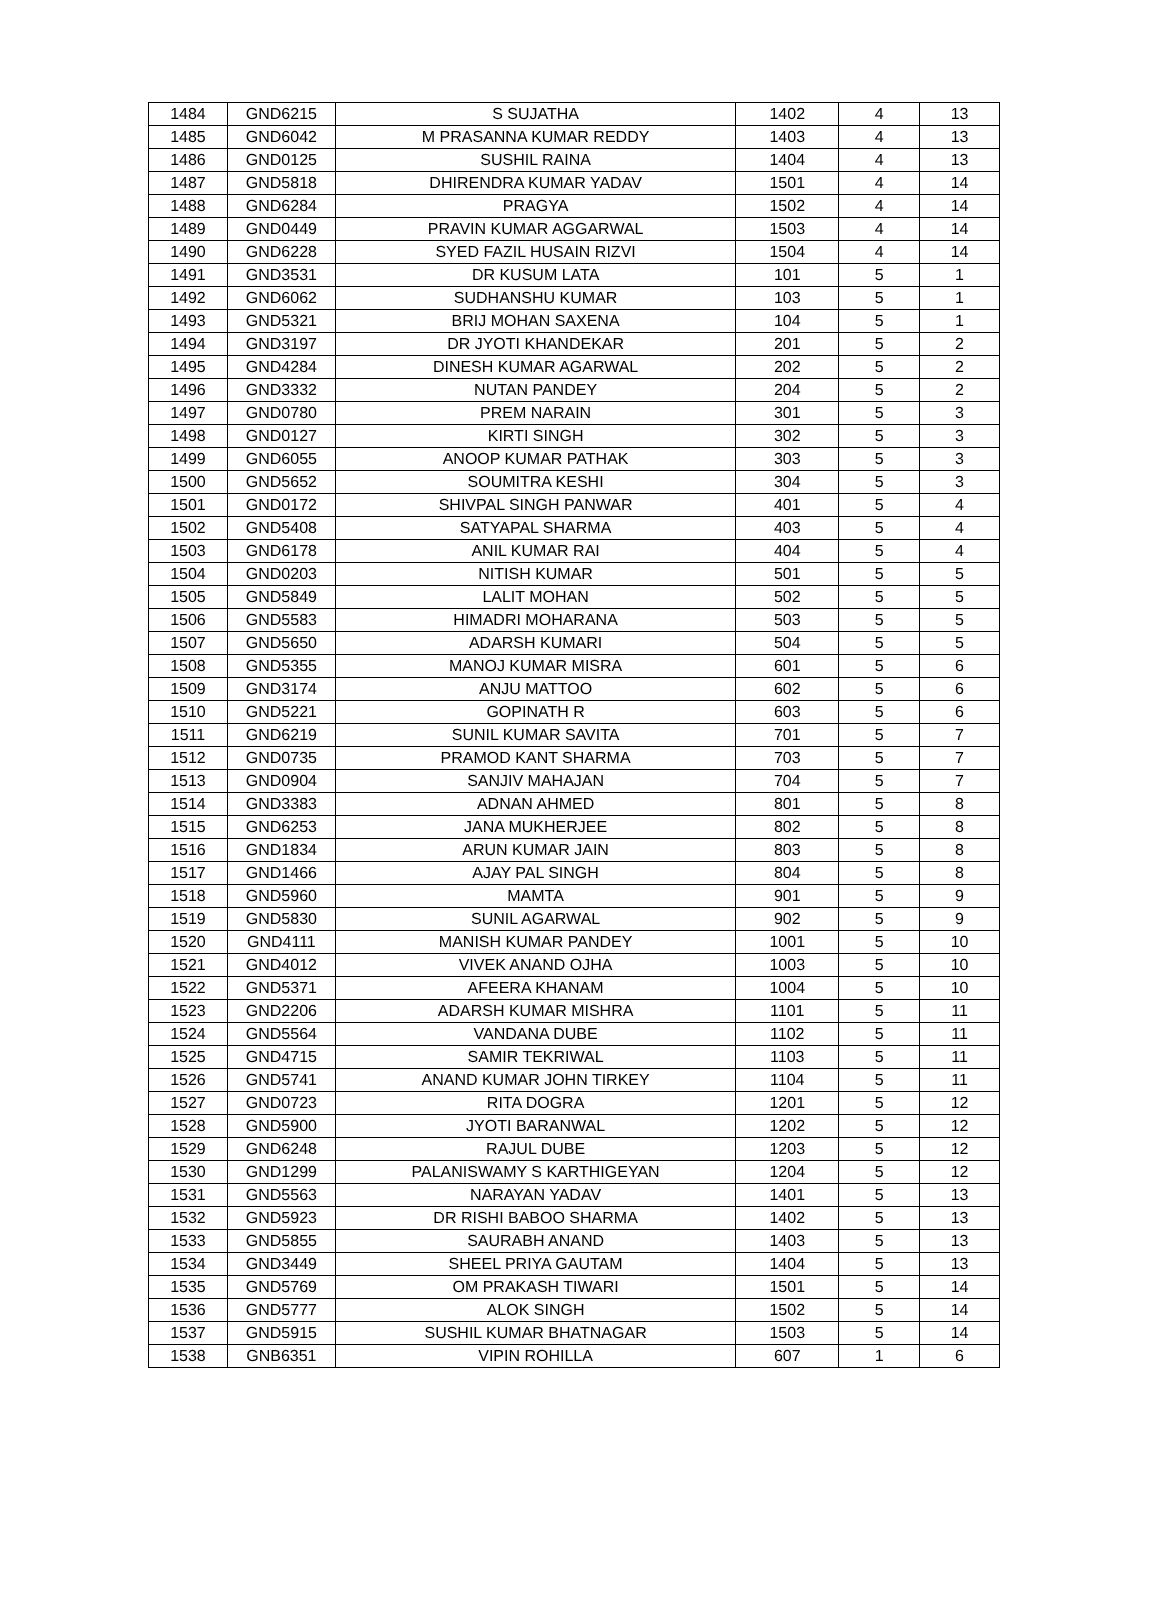| 1484 | GND6215 | S SUJATHA | 1402 | 4 | 13 |
| 1485 | GND6042 | M PRASANNA KUMAR REDDY | 1403 | 4 | 13 |
| 1486 | GND0125 | SUSHIL RAINA | 1404 | 4 | 13 |
| 1487 | GND5818 | DHIRENDRA KUMAR YADAV | 1501 | 4 | 14 |
| 1488 | GND6284 | PRAGYA | 1502 | 4 | 14 |
| 1489 | GND0449 | PRAVIN KUMAR AGGARWAL | 1503 | 4 | 14 |
| 1490 | GND6228 | SYED FAZIL HUSAIN RIZVI | 1504 | 4 | 14 |
| 1491 | GND3531 | DR KUSUM LATA | 101 | 5 | 1 |
| 1492 | GND6062 | SUDHANSHU KUMAR | 103 | 5 | 1 |
| 1493 | GND5321 | BRIJ MOHAN SAXENA | 104 | 5 | 1 |
| 1494 | GND3197 | DR JYOTI KHANDEKAR | 201 | 5 | 2 |
| 1495 | GND4284 | DINESH KUMAR AGARWAL | 202 | 5 | 2 |
| 1496 | GND3332 | NUTAN PANDEY | 204 | 5 | 2 |
| 1497 | GND0780 | PREM NARAIN | 301 | 5 | 3 |
| 1498 | GND0127 | KIRTI SINGH | 302 | 5 | 3 |
| 1499 | GND6055 | ANOOP KUMAR PATHAK | 303 | 5 | 3 |
| 1500 | GND5652 | SOUMITRA KESHI | 304 | 5 | 3 |
| 1501 | GND0172 | SHIVPAL SINGH PANWAR | 401 | 5 | 4 |
| 1502 | GND5408 | SATYAPAL SHARMA | 403 | 5 | 4 |
| 1503 | GND6178 | ANIL KUMAR RAI | 404 | 5 | 4 |
| 1504 | GND0203 | NITISH KUMAR | 501 | 5 | 5 |
| 1505 | GND5849 | LALIT MOHAN | 502 | 5 | 5 |
| 1506 | GND5583 | HIMADRI MOHARANA | 503 | 5 | 5 |
| 1507 | GND5650 | ADARSH KUMARI | 504 | 5 | 5 |
| 1508 | GND5355 | MANOJ KUMAR MISRA | 601 | 5 | 6 |
| 1509 | GND3174 | ANJU MATTOO | 602 | 5 | 6 |
| 1510 | GND5221 | GOPINATH R | 603 | 5 | 6 |
| 1511 | GND6219 | SUNIL KUMAR SAVITA | 701 | 5 | 7 |
| 1512 | GND0735 | PRAMOD KANT SHARMA | 703 | 5 | 7 |
| 1513 | GND0904 | SANJIV MAHAJAN | 704 | 5 | 7 |
| 1514 | GND3383 | ADNAN AHMED | 801 | 5 | 8 |
| 1515 | GND6253 | JANA MUKHERJEE | 802 | 5 | 8 |
| 1516 | GND1834 | ARUN KUMAR JAIN | 803 | 5 | 8 |
| 1517 | GND1466 | AJAY PAL SINGH | 804 | 5 | 8 |
| 1518 | GND5960 | MAMTA | 901 | 5 | 9 |
| 1519 | GND5830 | SUNIL AGARWAL | 902 | 5 | 9 |
| 1520 | GND4111 | MANISH KUMAR PANDEY | 1001 | 5 | 10 |
| 1521 | GND4012 | VIVEK ANAND OJHA | 1003 | 5 | 10 |
| 1522 | GND5371 | AFEERA KHANAM | 1004 | 5 | 10 |
| 1523 | GND2206 | ADARSH KUMAR MISHRA | 1101 | 5 | 11 |
| 1524 | GND5564 | VANDANA DUBE | 1102 | 5 | 11 |
| 1525 | GND4715 | SAMIR TEKRIWAL | 1103 | 5 | 11 |
| 1526 | GND5741 | ANAND KUMAR JOHN TIRKEY | 1104 | 5 | 11 |
| 1527 | GND0723 | RITA DOGRA | 1201 | 5 | 12 |
| 1528 | GND5900 | JYOTI BARANWAL | 1202 | 5 | 12 |
| 1529 | GND6248 | RAJUL DUBE | 1203 | 5 | 12 |
| 1530 | GND1299 | PALANISWAMY S KARTHIGEYAN | 1204 | 5 | 12 |
| 1531 | GND5563 | NARAYAN YADAV | 1401 | 5 | 13 |
| 1532 | GND5923 | DR RISHI BABOO SHARMA | 1402 | 5 | 13 |
| 1533 | GND5855 | SAURABH ANAND | 1403 | 5 | 13 |
| 1534 | GND3449 | SHEEL PRIYA GAUTAM | 1404 | 5 | 13 |
| 1535 | GND5769 | OM PRAKASH TIWARI | 1501 | 5 | 14 |
| 1536 | GND5777 | ALOK SINGH | 1502 | 5 | 14 |
| 1537 | GND5915 | SUSHIL KUMAR BHATNAGAR | 1503 | 5 | 14 |
| 1538 | GNB6351 | VIPIN ROHILLA | 607 | 1 | 6 |